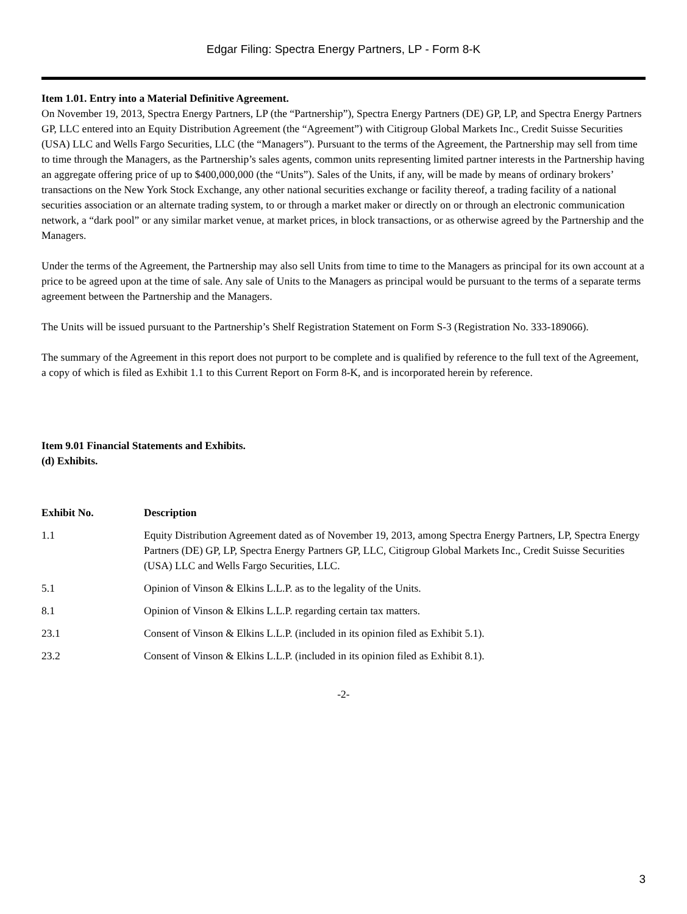Edgar Filing: Spectra Energy Partners, LP - Form 8-K
Item 1.01. Entry into a Material Definitive Agreement.
On November 19, 2013, Spectra Energy Partners, LP (the “Partnership”), Spectra Energy Partners (DE) GP, LP, and Spectra Energy Partners GP, LLC entered into an Equity Distribution Agreement (the “Agreement”) with Citigroup Global Markets Inc., Credit Suisse Securities (USA) LLC and Wells Fargo Securities, LLC (the “Managers”). Pursuant to the terms of the Agreement, the Partnership may sell from time to time through the Managers, as the Partnership’s sales agents, common units representing limited partner interests in the Partnership having an aggregate offering price of up to $400,000,000 (the “Units”). Sales of the Units, if any, will be made by means of ordinary brokers’ transactions on the New York Stock Exchange, any other national securities exchange or facility thereof, a trading facility of a national securities association or an alternate trading system, to or through a market maker or directly on or through an electronic communication network, a “dark pool” or any similar market venue, at market prices, in block transactions, or as otherwise agreed by the Partnership and the Managers.
Under the terms of the Agreement, the Partnership may also sell Units from time to time to the Managers as principal for its own account at a price to be agreed upon at the time of sale. Any sale of Units to the Managers as principal would be pursuant to the terms of a separate terms agreement between the Partnership and the Managers.
The Units will be issued pursuant to the Partnership’s Shelf Registration Statement on Form S-3 (Registration No. 333-189066).
The summary of the Agreement in this report does not purport to be complete and is qualified by reference to the full text of the Agreement, a copy of which is filed as Exhibit 1.1 to this Current Report on Form 8-K, and is incorporated herein by reference.
Item 9.01 Financial Statements and Exhibits.
(d) Exhibits.
| Exhibit No. | Description |
| --- | --- |
| 1.1 | Equity Distribution Agreement dated as of November 19, 2013, among Spectra Energy Partners, LP, Spectra Energy Partners (DE) GP, LP, Spectra Energy Partners GP, LLC, Citigroup Global Markets Inc., Credit Suisse Securities (USA) LLC and Wells Fargo Securities, LLC. |
| 5.1 | Opinion of Vinson & Elkins L.L.P. as to the legality of the Units. |
| 8.1 | Opinion of Vinson & Elkins L.L.P. regarding certain tax matters. |
| 23.1 | Consent of Vinson & Elkins L.L.P. (included in its opinion filed as Exhibit 5.1). |
| 23.2 | Consent of Vinson & Elkins L.L.P. (included in its opinion filed as Exhibit 8.1). |
-2-
3